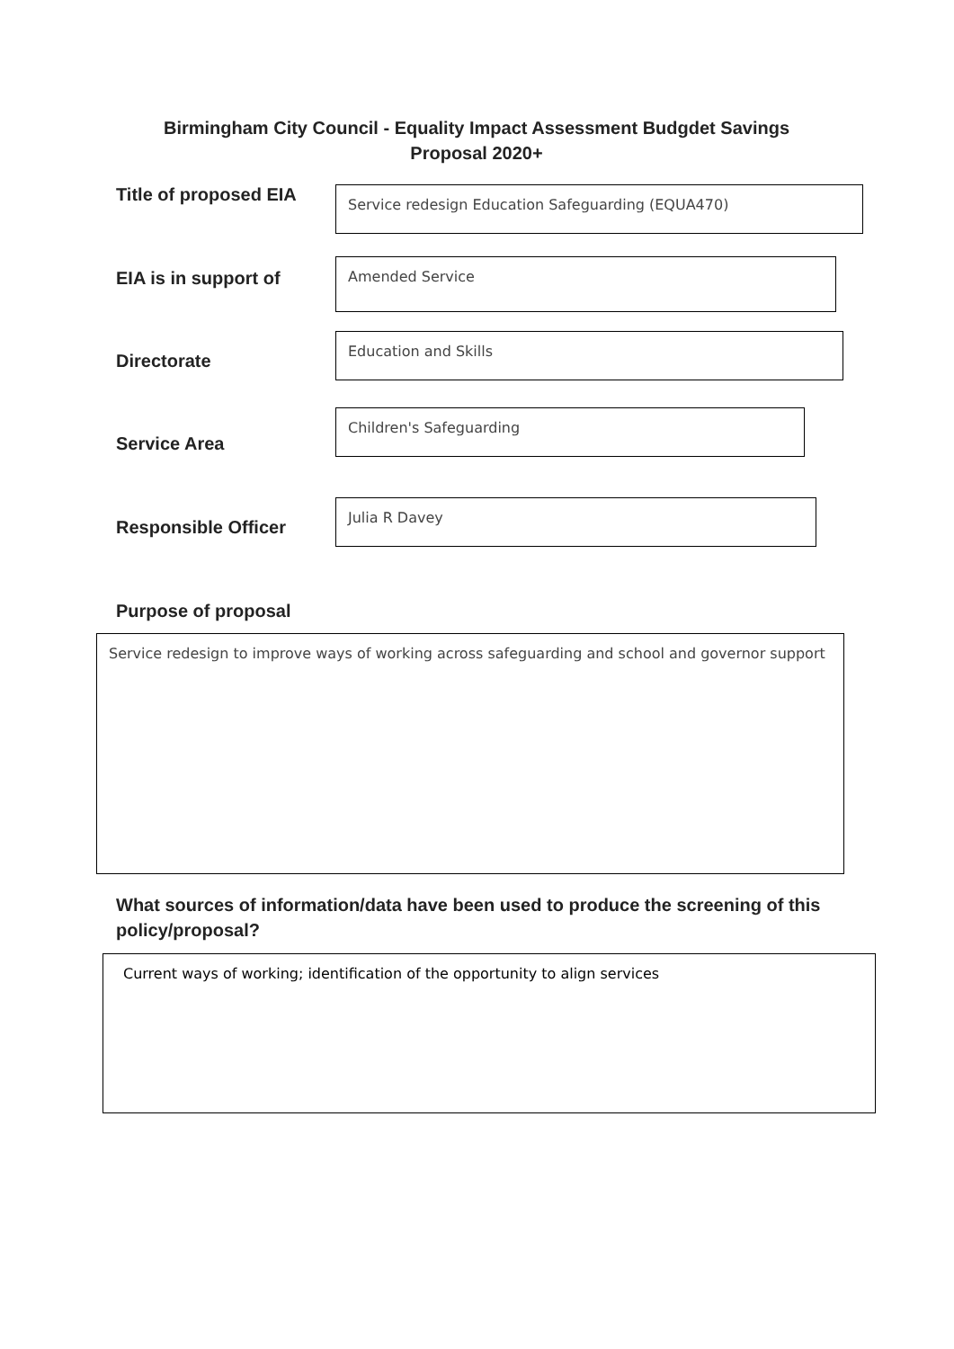Birmingham City Council - Equality Impact Assessment Budgdet Savings Proposal 2020+
Title of proposed EIA Service redesign Education Safeguarding (EQUA470)
EIA is in support of
Amended Service
Directorate
Education and Skills
Service Area
Children's Safeguarding
Responsible Officer
Julia R Davey
Purpose of proposal
Service redesign to improve ways of working across safeguarding and school and governor support
What sources of information/data have been used to produce the screening of this policy/proposal?
Current ways of working; identification of the opportunity to align services